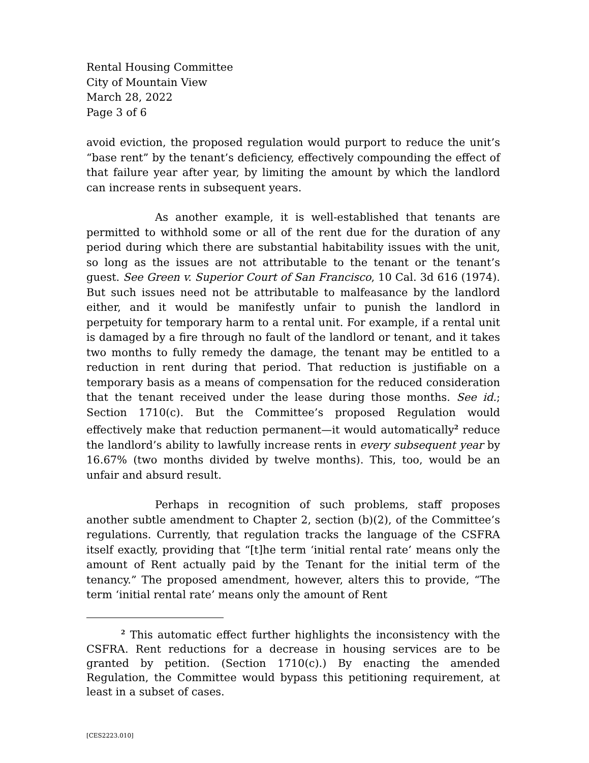Rental Housing Committee
City of Mountain View
March 28, 2022
Page 3 of 6
avoid eviction, the proposed regulation would purport to reduce the unit’s “base rent” by the tenant’s deficiency, effectively compounding the effect of that failure year after year, by limiting the amount by which the landlord can increase rents in subsequent years.
As another example, it is well-established that tenants are permitted to withhold some or all of the rent due for the duration of any period during which there are substantial habitability issues with the unit, so long as the issues are not attributable to the tenant or the tenant’s guest. See Green v. Superior Court of San Francisco, 10 Cal. 3d 616 (1974). But such issues need not be attributable to malfeasance by the landlord either, and it would be manifestly unfair to punish the landlord in perpetuity for temporary harm to a rental unit. For example, if a rental unit is damaged by a fire through no fault of the landlord or tenant, and it takes two months to fully remedy the damage, the tenant may be entitled to a reduction in rent during that period. That reduction is justifiable on a temporary basis as a means of compensation for the reduced consideration that the tenant received under the lease during those months. See id.; Section 1710(c). But the Committee’s proposed Regulation would effectively make that reduction permanent—it would automatically<sup>2</sup> reduce the landlord’s ability to lawfully increase rents in every subsequent year by 16.67% (two months divided by twelve months). This, too, would be an unfair and absurd result.
Perhaps in recognition of such problems, staff proposes another subtle amendment to Chapter 2, section (b)(2), of the Committee’s regulations. Currently, that regulation tracks the language of the CSFRA itself exactly, providing that “[t]he term ‘initial rental rate’ means only the amount of Rent actually paid by the Tenant for the initial term of the tenancy.” The proposed amendment, however, alters this to provide, “The term ‘initial rental rate’ means only the amount of Rent
<sup>2</sup> This automatic effect further highlights the inconsistency with the CSFRA. Rent reductions for a decrease in housing services are to be granted by petition. (Section 1710(c).) By enacting the amended Regulation, the Committee would bypass this petitioning requirement, at least in a subset of cases.
[CES2223.010]